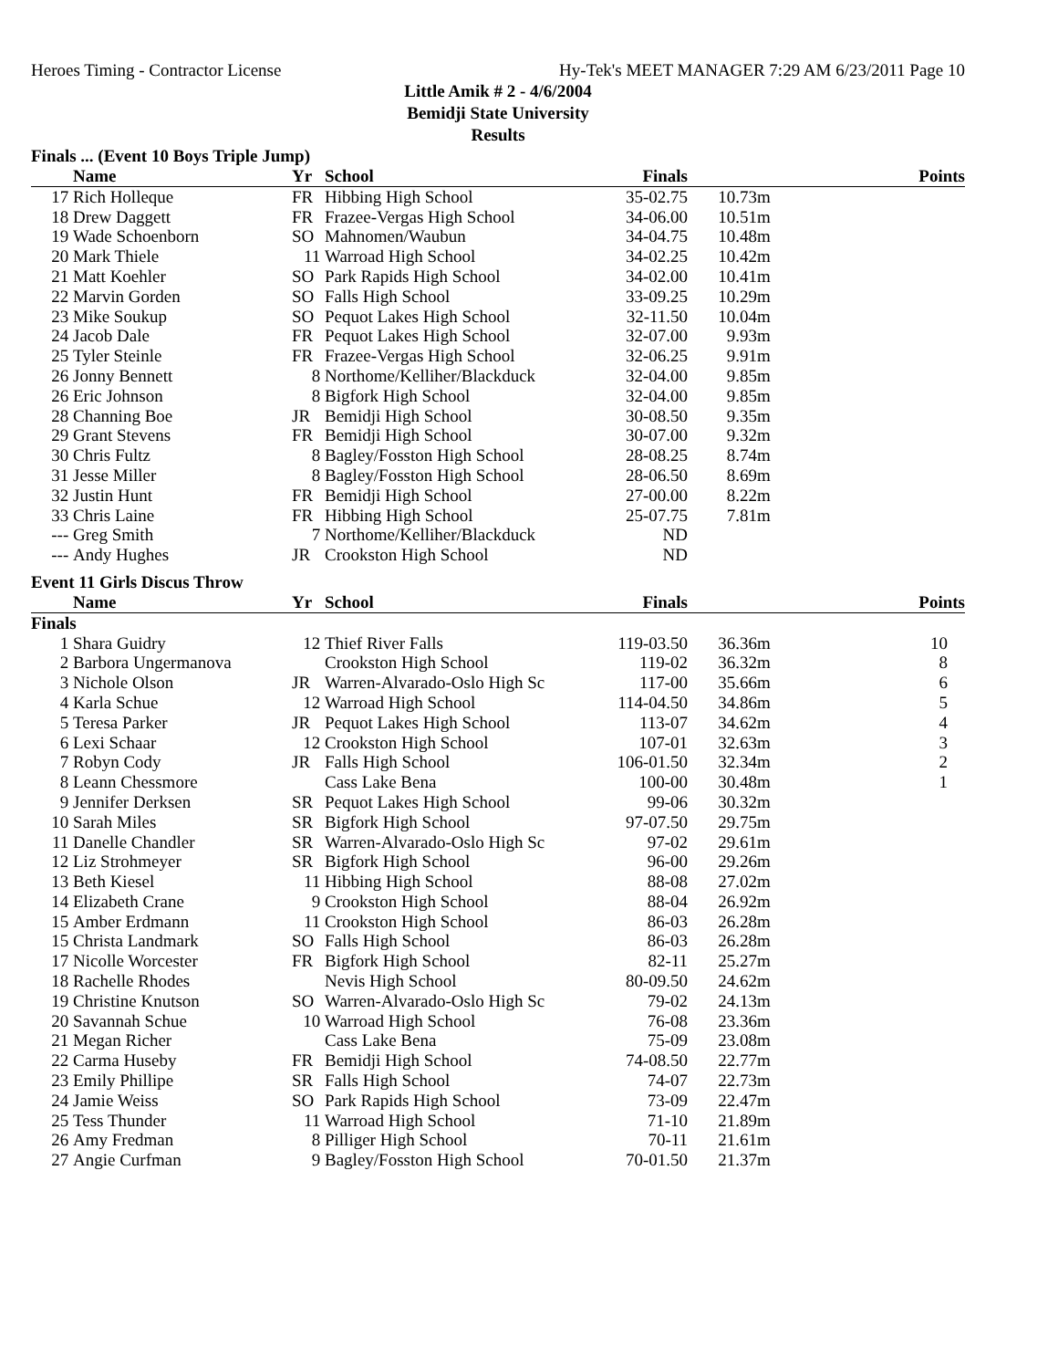Heroes Timing - Contractor License Hy-Tek's MEET MANAGER 7:29 AM 6/23/2011 Page 10
Little Amik # 2 - 4/6/2004
Bemidji State University
Results
Finals ... (Event 10 Boys Triple Jump)
| | Name | Yr | School | Finals | | Points |
| --- | --- | --- | --- | --- | --- | --- |
| 17 | Rich Holleque | FR | Hibbing High School | 35-02.75 | 10.73m | |
| 18 | Drew Daggett | FR | Frazee-Vergas High School | 34-06.00 | 10.51m | |
| 19 | Wade Schoenborn | SO | Mahnomen/Waubun | 34-04.75 | 10.48m | |
| 20 | Mark Thiele | 11 | Warroad High School | 34-02.25 | 10.42m | |
| 21 | Matt Koehler | SO | Park Rapids High School | 34-02.00 | 10.41m | |
| 22 | Marvin Gorden | SO | Falls High School | 33-09.25 | 10.29m | |
| 23 | Mike Soukup | SO | Pequot Lakes High School | 32-11.50 | 10.04m | |
| 24 | Jacob Dale | FR | Pequot Lakes High School | 32-07.00 | 9.93m | |
| 25 | Tyler Steinle | FR | Frazee-Vergas High School | 32-06.25 | 9.91m | |
| 26 | Jonny Bennett | 8 | Northome/Kelliher/Blackduck | 32-04.00 | 9.85m | |
| 26 | Eric Johnson | 8 | Bigfork High School | 32-04.00 | 9.85m | |
| 28 | Channing Boe | JR | Bemidji High School | 30-08.50 | 9.35m | |
| 29 | Grant Stevens | FR | Bemidji High School | 30-07.00 | 9.32m | |
| 30 | Chris Fultz | 8 | Bagley/Fosston High School | 28-08.25 | 8.74m | |
| 31 | Jesse Miller | 8 | Bagley/Fosston High School | 28-06.50 | 8.69m | |
| 32 | Justin Hunt | FR | Bemidji High School | 27-00.00 | 8.22m | |
| 33 | Chris Laine | FR | Hibbing High School | 25-07.75 | 7.81m | |
| --- | Greg Smith | 7 | Northome/Kelliher/Blackduck | ND | | |
| --- | Andy Hughes | JR | Crookston High School | ND | | |
Event 11 Girls Discus Throw
| | Name | Yr | School | Finals | | Points |
| --- | --- | --- | --- | --- | --- | --- |
| Finals | | | | | | |
| 1 | Shara Guidry | 12 | Thief River Falls | 119-03.50 | 36.36m | 10 |
| 2 | Barbora Ungermanova | | Crookston High School | 119-02 | 36.32m | 8 |
| 3 | Nichole Olson | JR | Warren-Alvarado-Oslo High Sc | 117-00 | 35.66m | 6 |
| 4 | Karla Schue | 12 | Warroad High School | 114-04.50 | 34.86m | 5 |
| 5 | Teresa Parker | JR | Pequot Lakes High School | 113-07 | 34.62m | 4 |
| 6 | Lexi Schaar | 12 | Crookston High School | 107-01 | 32.63m | 3 |
| 7 | Robyn Cody | JR | Falls High School | 106-01.50 | 32.34m | 2 |
| 8 | Leann Chessmore | | Cass Lake Bena | 100-00 | 30.48m | 1 |
| 9 | Jennifer Derksen | SR | Pequot Lakes High School | 99-06 | 30.32m | |
| 10 | Sarah Miles | SR | Bigfork High School | 97-07.50 | 29.75m | |
| 11 | Danelle Chandler | SR | Warren-Alvarado-Oslo High Sc | 97-02 | 29.61m | |
| 12 | Liz Strohmeyer | SR | Bigfork High School | 96-00 | 29.26m | |
| 13 | Beth Kiesel | 11 | Hibbing High School | 88-08 | 27.02m | |
| 14 | Elizabeth Crane | 9 | Crookston High School | 88-04 | 26.92m | |
| 15 | Amber Erdmann | 11 | Crookston High School | 86-03 | 26.28m | |
| 15 | Christa Landmark | SO | Falls High School | 86-03 | 26.28m | |
| 17 | Nicolle Worcester | FR | Bigfork High School | 82-11 | 25.27m | |
| 18 | Rachelle Rhodes | | Nevis High School | 80-09.50 | 24.62m | |
| 19 | Christine Knutson | SO | Warren-Alvarado-Oslo High Sc | 79-02 | 24.13m | |
| 20 | Savannah Schue | 10 | Warroad High School | 76-08 | 23.36m | |
| 21 | Megan Richer | | Cass Lake Bena | 75-09 | 23.08m | |
| 22 | Carma Huseby | FR | Bemidji High School | 74-08.50 | 22.77m | |
| 23 | Emily Phillipe | SR | Falls High School | 74-07 | 22.73m | |
| 24 | Jamie Weiss | SO | Park Rapids High School | 73-09 | 22.47m | |
| 25 | Tess Thunder | 11 | Warroad High School | 71-10 | 21.89m | |
| 26 | Amy Fredman | 8 | Pilliger High School | 70-11 | 21.61m | |
| 27 | Angie Curfman | 9 | Bagley/Fosston High School | 70-01.50 | 21.37m | |